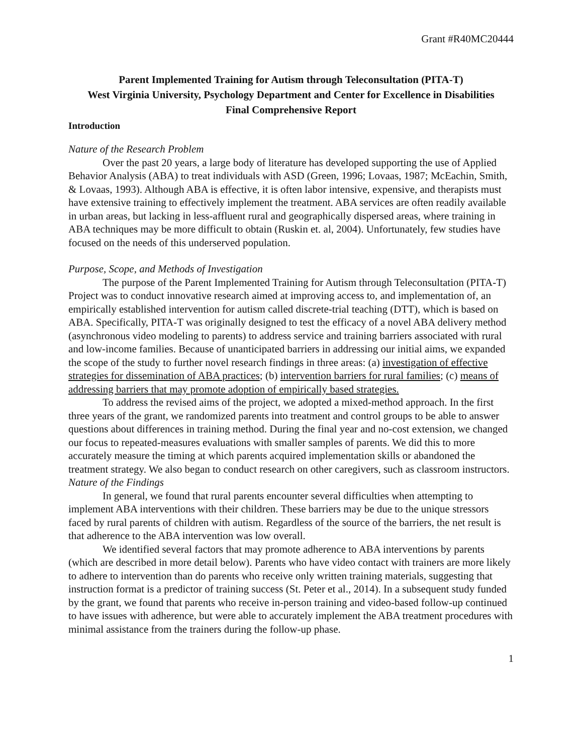Grant #R40MC20444
Parent Implemented Training for Autism through Teleconsultation (PITA-T)
West Virginia University, Psychology Department and Center for Excellence in Disabilities
Final Comprehensive Report
Introduction
Nature of the Research Problem
Over the past 20 years, a large body of literature has developed supporting the use of Applied Behavior Analysis (ABA) to treat individuals with ASD (Green, 1996; Lovaas, 1987; McEachin, Smith, & Lovaas, 1993). Although ABA is effective, it is often labor intensive, expensive, and therapists must have extensive training to effectively implement the treatment. ABA services are often readily available in urban areas, but lacking in less-affluent rural and geographically dispersed areas, where training in ABA techniques may be more difficult to obtain (Ruskin et. al, 2004). Unfortunately, few studies have focused on the needs of this underserved population.
Purpose, Scope, and Methods of Investigation
The purpose of the Parent Implemented Training for Autism through Teleconsultation (PITA-T) Project was to conduct innovative research aimed at improving access to, and implementation of, an empirically established intervention for autism called discrete-trial teaching (DTT), which is based on ABA. Specifically, PITA-T was originally designed to test the efficacy of a novel ABA delivery method (asynchronous video modeling to parents) to address service and training barriers associated with rural and low-income families. Because of unanticipated barriers in addressing our initial aims, we expanded the scope of the study to further novel research findings in three areas: (a) investigation of effective strategies for dissemination of ABA practices; (b) intervention barriers for rural families; (c) means of addressing barriers that may promote adoption of empirically based strategies.
To address the revised aims of the project, we adopted a mixed-method approach. In the first three years of the grant, we randomized parents into treatment and control groups to be able to answer questions about differences in training method. During the final year and no-cost extension, we changed our focus to repeated-measures evaluations with smaller samples of parents. We did this to more accurately measure the timing at which parents acquired implementation skills or abandoned the treatment strategy. We also began to conduct research on other caregivers, such as classroom instructors.
Nature of the Findings
In general, we found that rural parents encounter several difficulties when attempting to implement ABA interventions with their children. These barriers may be due to the unique stressors faced by rural parents of children with autism. Regardless of the source of the barriers, the net result is that adherence to the ABA intervention was low overall.
We identified several factors that may promote adherence to ABA interventions by parents (which are described in more detail below). Parents who have video contact with trainers are more likely to adhere to intervention than do parents who receive only written training materials, suggesting that instruction format is a predictor of training success (St. Peter et al., 2014). In a subsequent study funded by the grant, we found that parents who receive in-person training and video-based follow-up continued to have issues with adherence, but were able to accurately implement the ABA treatment procedures with minimal assistance from the trainers during the follow-up phase.
1